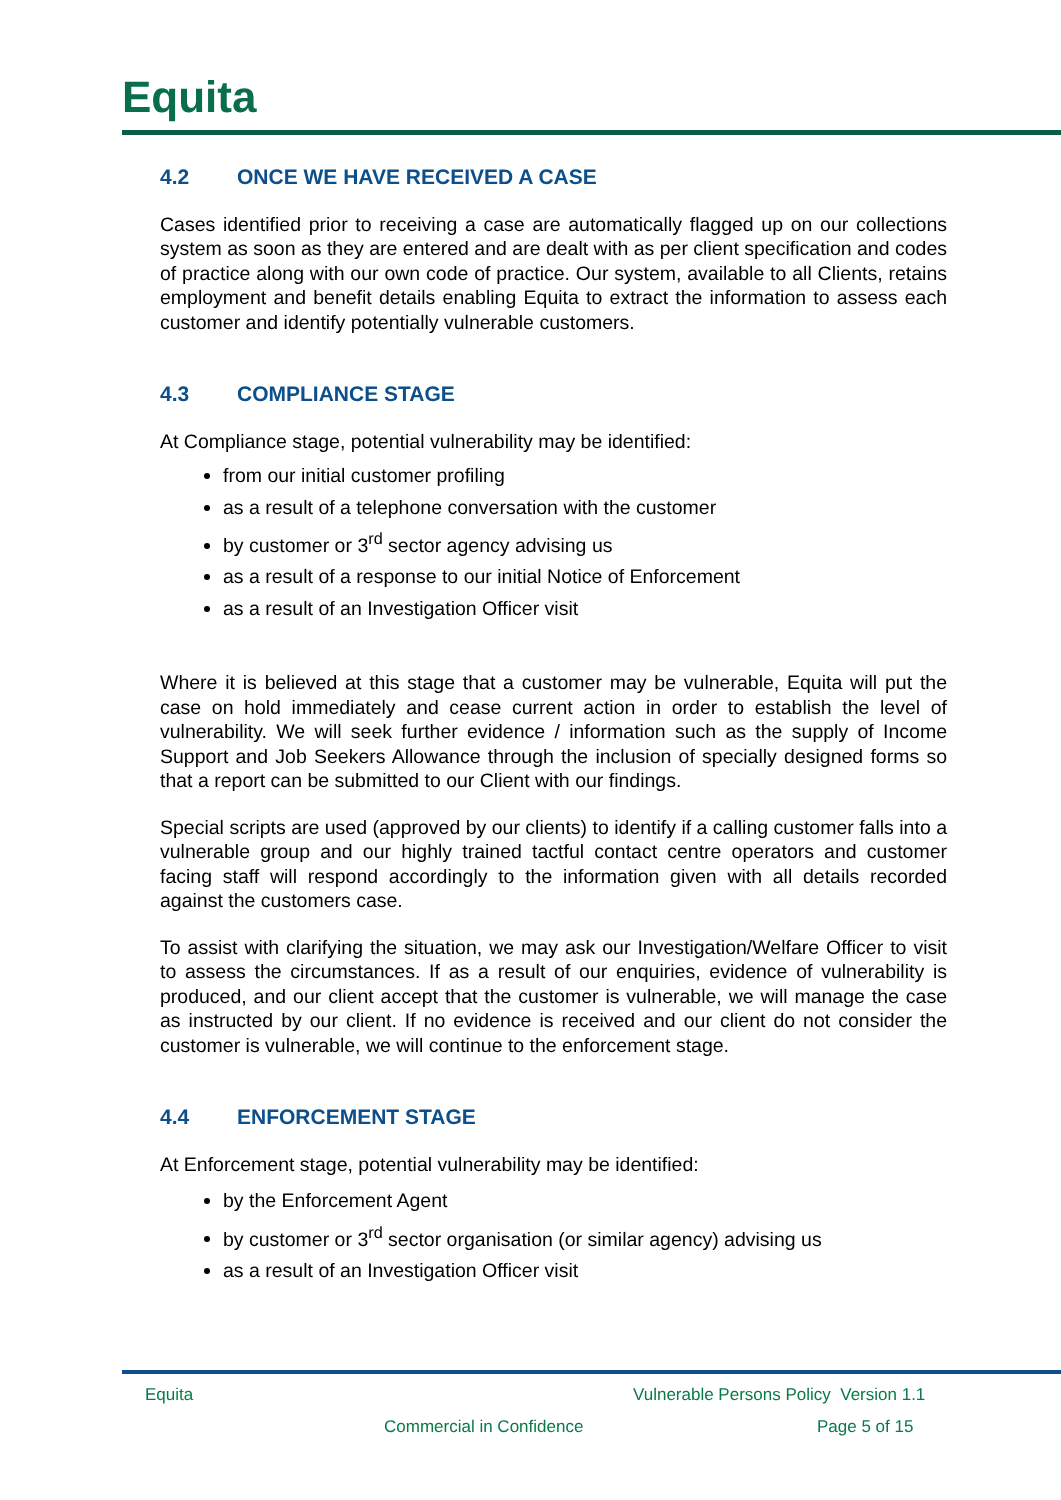Equita
4.2 ONCE WE HAVE RECEIVED A CASE
Cases identified prior to receiving a case are automatically flagged up on our collections system as soon as they are entered and are dealt with as per client specification and codes of practice along with our own code of practice. Our system, available to all Clients, retains employment and benefit details enabling Equita to extract the information to assess each customer and identify potentially vulnerable customers.
4.3 COMPLIANCE STAGE
At Compliance stage, potential vulnerability may be identified:
from our initial customer profiling
as a result of a telephone conversation with the customer
by customer or 3<sup>rd</sup> sector agency advising us
as a result of a response to our initial Notice of Enforcement
as a result of an Investigation Officer visit
Where it is believed at this stage that a customer may be vulnerable, Equita will put the case on hold immediately and cease current action in order to establish the level of vulnerability. We will seek further evidence / information such as the supply of Income Support and Job Seekers Allowance through the inclusion of specially designed forms so that a report can be submitted to our Client with our findings.
Special scripts are used (approved by our clients) to identify if a calling customer falls into a vulnerable group and our highly trained tactful contact centre operators and customer facing staff will respond accordingly to the information given with all details recorded against the customers case.
To assist with clarifying the situation, we may ask our Investigation/Welfare Officer to visit to assess the circumstances. If as a result of our enquiries, evidence of vulnerability is produced, and our client accept that the customer is vulnerable, we will manage the case as instructed by our client. If no evidence is received and our client do not consider the customer is vulnerable, we will continue to the enforcement stage.
4.4 ENFORCEMENT STAGE
At Enforcement stage, potential vulnerability may be identified:
by the Enforcement Agent
by customer or 3<sup>rd</sup> sector organisation (or similar agency) advising us
as a result of an Investigation Officer visit
Equita
Vulnerable Persons Policy Version 1.1
Commercial in Confidence Page 5 of 15